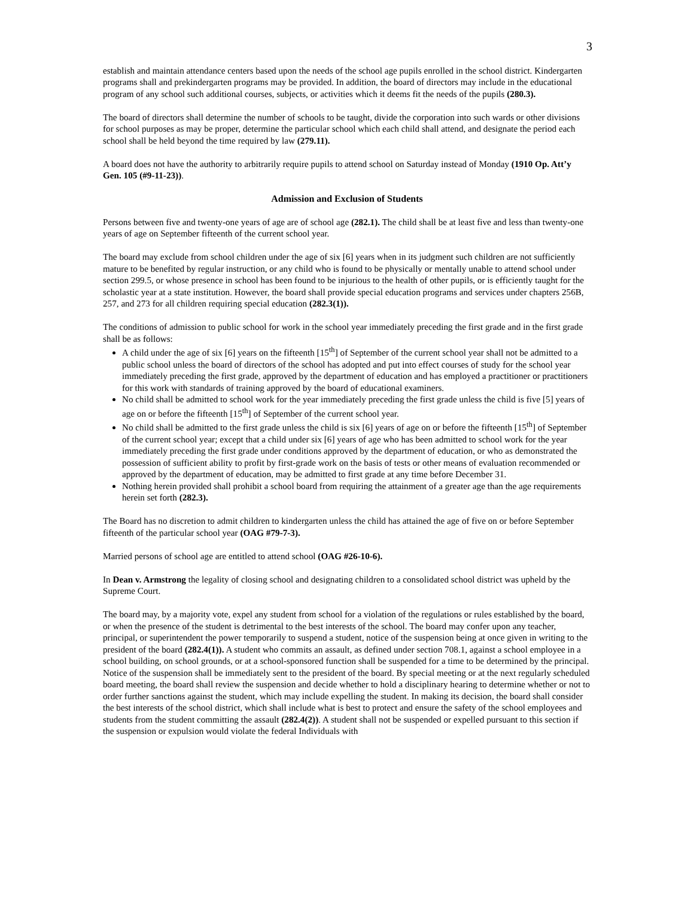3
establish and maintain attendance centers based upon the needs of the school age pupils enrolled in the school district. Kindergarten programs shall and prekindergarten programs may be provided. In addition, the board of directors may include in the educational program of any school such additional courses, subjects, or activities which it deems fit the needs of the pupils (280.3).
The board of directors shall determine the number of schools to be taught, divide the corporation into such wards or other divisions for school purposes as may be proper, determine the particular school which each child shall attend, and designate the period each school shall be held beyond the time required by law (279.11).
A board does not have the authority to arbitrarily require pupils to attend school on Saturday instead of Monday (1910 Op. Att’y Gen. 105 (#9-11-23)).
Admission and Exclusion of Students
Persons between five and twenty-one years of age are of school age (282.1). The child shall be at least five and less than twenty-one years of age on September fifteenth of the current school year.
The board may exclude from school children under the age of six [6] years when in its judgment such children are not sufficiently mature to be benefited by regular instruction, or any child who is found to be physically or mentally unable to attend school under section 299.5, or whose presence in school has been found to be injurious to the health of other pupils, or is efficiently taught for the scholastic year at a state institution. However, the board shall provide special education programs and services under chapters 256B, 257, and 273 for all children requiring special education (282.3(1)).
The conditions of admission to public school for work in the school year immediately preceding the first grade and in the first grade shall be as follows:
A child under the age of six [6] years on the fifteenth [15<sup>th</sup>] of September of the current school year shall not be admitted to a public school unless the board of directors of the school has adopted and put into effect courses of study for the school year immediately preceding the first grade, approved by the department of education and has employed a practitioner or practitioners for this work with standards of training approved by the board of educational examiners.
No child shall be admitted to school work for the year immediately preceding the first grade unless the child is five [5] years of age on or before the fifteenth [15<sup>th</sup>] of September of the current school year.
No child shall be admitted to the first grade unless the child is six [6] years of age on or before the fifteenth [15<sup>th</sup>] of September of the current school year; except that a child under six [6] years of age who has been admitted to school work for the year immediately preceding the first grade under conditions approved by the department of education, or who as demonstrated the possession of sufficient ability to profit by first-grade work on the basis of tests or other means of evaluation recommended or approved by the department of education, may be admitted to first grade at any time before December 31.
Nothing herein provided shall prohibit a school board from requiring the attainment of a greater age than the age requirements herein set forth (282.3).
The Board has no discretion to admit children to kindergarten unless the child has attained the age of five on or before September fifteenth of the particular school year (OAG #79-7-3).
Married persons of school age are entitled to attend school (OAG #26-10-6).
In Dean v. Armstrong the legality of closing school and designating children to a consolidated school district was upheld by the Supreme Court.
The board may, by a majority vote, expel any student from school for a violation of the regulations or rules established by the board, or when the presence of the student is detrimental to the best interests of the school. The board may confer upon any teacher, principal, or superintendent the power temporarily to suspend a student, notice of the suspension being at once given in writing to the president of the board (282.4(1)). A student who commits an assault, as defined under section 708.1, against a school employee in a school building, on school grounds, or at a school-sponsored function shall be suspended for a time to be determined by the principal. Notice of the suspension shall be immediately sent to the president of the board. By special meeting or at the next regularly scheduled board meeting, the board shall review the suspension and decide whether to hold a disciplinary hearing to determine whether or not to order further sanctions against the student, which may include expelling the student. In making its decision, the board shall consider the best interests of the school district, which shall include what is best to protect and ensure the safety of the school employees and students from the student committing the assault (282.4(2)). A student shall not be suspended or expelled pursuant to this section if the suspension or expulsion would violate the federal Individuals with